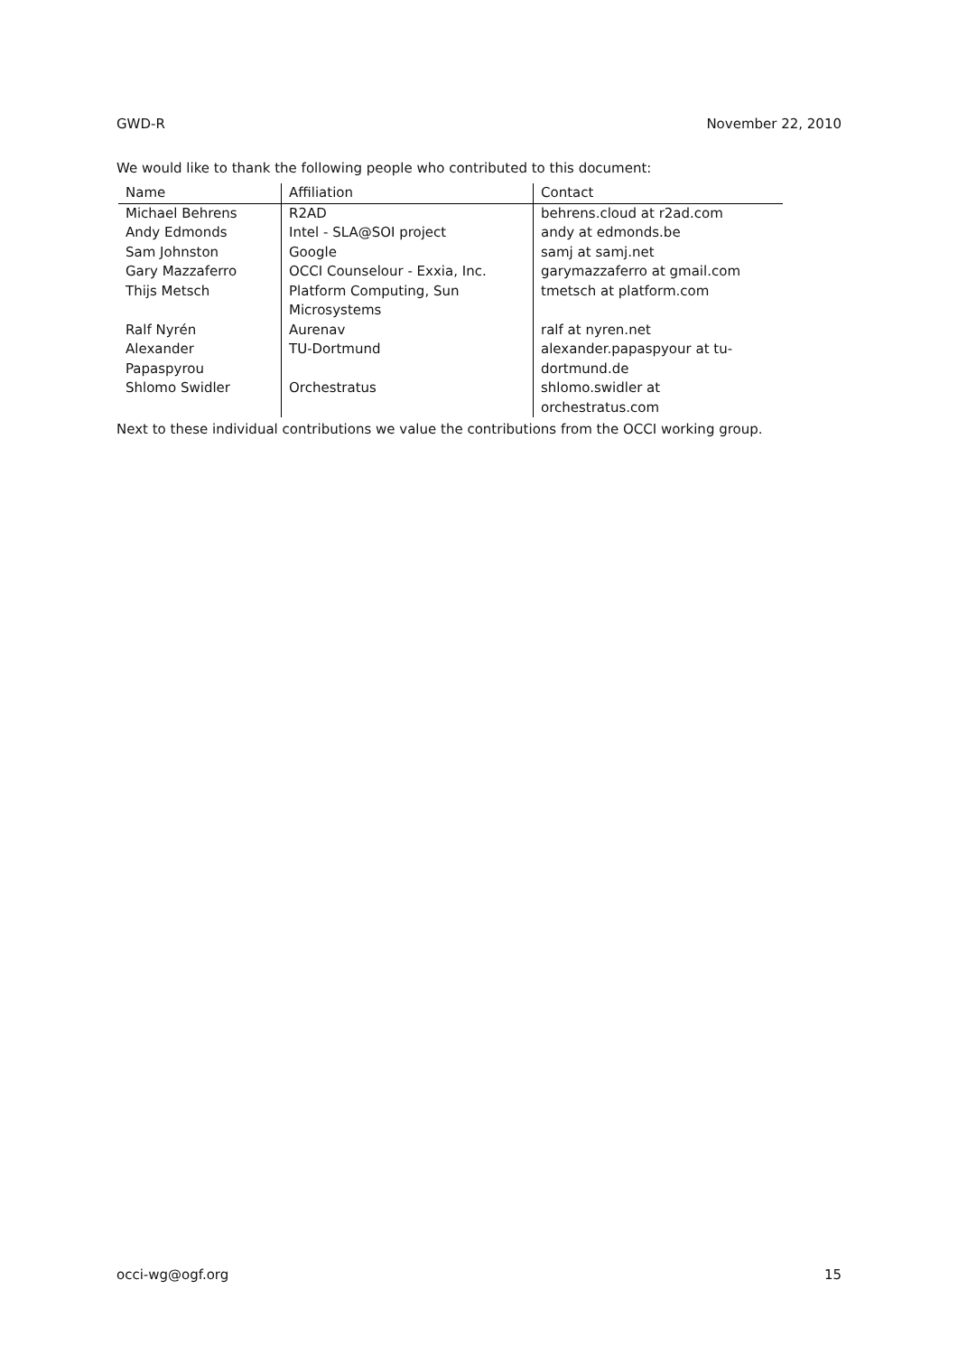GWD-R November 22, 2010
We would like to thank the following people who contributed to this document:
| Name | Affiliation | Contact |
| --- | --- | --- |
| Michael Behrens | R2AD | behrens.cloud at r2ad.com |
| Andy Edmonds | Intel - SLA@SOI project | andy at edmonds.be |
| Sam Johnston | Google | samj at samj.net |
| Gary Mazzaferro | OCCI Counselour - Exxia, Inc. | garymazzaferro at gmail.com |
| Thijs Metsch | Platform Computing, Sun Microsystems | tmetsch at platform.com |
| Ralf Nyrén | Aurenav | ralf at nyren.net |
| Alexander Papaspyrou | TU-Dortmund | alexander.papaspyour at tu-dortmund.de |
| Shlomo Swidler | Orchestratus | shlomo.swidler at orchestratus.com |
Next to these individual contributions we value the contributions from the OCCI working group.
occi-wg@ogf.org 15